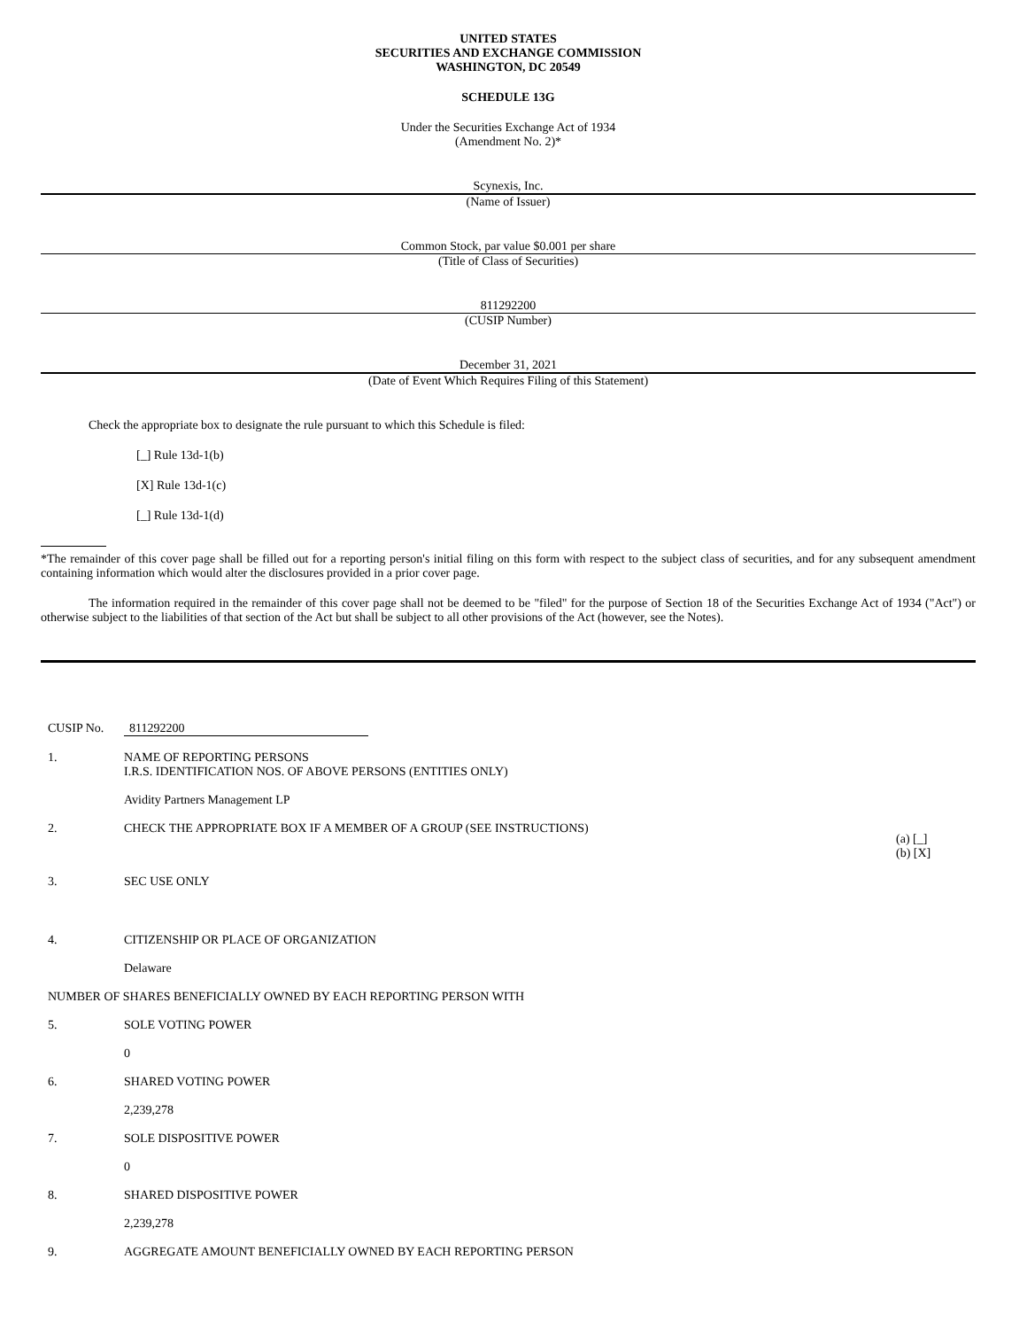UNITED STATES
SECURITIES AND EXCHANGE COMMISSION
WASHINGTON, DC 20549
SCHEDULE 13G
Under the Securities Exchange Act of 1934
(Amendment No. 2)*
Scynexis, Inc.
(Name of Issuer)
Common Stock, par value $0.001 per share
(Title of Class of Securities)
811292200
(CUSIP Number)
December 31, 2021
(Date of Event Which Requires Filing of this Statement)
Check the appropriate box to designate the rule pursuant to which this Schedule is filed:
[_] Rule 13d-1(b)
[X] Rule 13d-1(c)
[_] Rule 13d-1(d)
*The remainder of this cover page shall be filled out for a reporting person's initial filing on this form with respect to the subject class of securities, and for any subsequent amendment containing information which would alter the disclosures provided in a prior cover page.
The information required in the remainder of this cover page shall not be deemed to be "filed" for the purpose of Section 18 of the Securities Exchange Act of 1934 ("Act") or otherwise subject to the liabilities of that section of the Act but shall be subject to all other provisions of the Act (however, see the Notes).
CUSIP No. 811292200
1. NAME OF REPORTING PERSONS
I.R.S. IDENTIFICATION NOS. OF ABOVE PERSONS (ENTITIES ONLY)
Avidity Partners Management LP
2. CHECK THE APPROPRIATE BOX IF A MEMBER OF A GROUP (SEE INSTRUCTIONS)
(a) [_]
(b) [X]
3. SEC USE ONLY
4. CITIZENSHIP OR PLACE OF ORGANIZATION
Delaware
NUMBER OF SHARES BENEFICIALLY OWNED BY EACH REPORTING PERSON WITH
5. SOLE VOTING POWER
0
6. SHARED VOTING POWER
2,239,278
7. SOLE DISPOSITIVE POWER
0
8. SHARED DISPOSITIVE POWER
2,239,278
9. AGGREGATE AMOUNT BENEFICIALLY OWNED BY EACH REPORTING PERSON